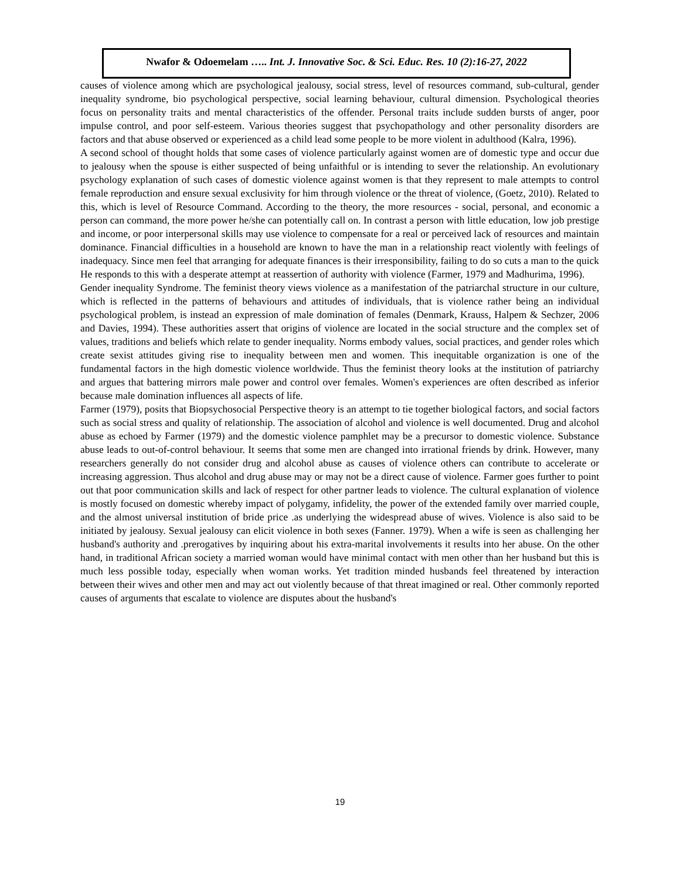Nwafor & Odoemelam ….. Int. J. Innovative Soc. & Sci. Educ. Res. 10 (2):16-27, 2022
causes of violence among which are psychological jealousy, social stress, level of resources command, sub-cultural, gender inequality syndrome, bio psychological perspective, social learning behaviour, cultural dimension. Psychological theories focus on personality traits and mental characteristics of the offender. Personal traits include sudden bursts of anger, poor impulse control, and poor self-esteem. Various theories suggest that psychopathology and other personality disorders are factors and that abuse observed or experienced as a child lead some people to be more violent in adulthood (Kalra, 1996).
A second school of thought holds that some cases of violence particularly against women are of domestic type and occur due to jealousy when the spouse is either suspected of being unfaithful or is intending to sever the relationship. An evolutionary psychology explanation of such cases of domestic violence against women is that they represent to male attempts to control female reproduction and ensure sexual exclusivity for him through violence or the threat of violence, (Goetz, 2010). Related to this, which is level of Resource Command. According to the theory, the more resources - social, personal, and economic a person can command, the more power he/she can potentially call on. In contrast a person with little education, low job prestige and income, or poor interpersonal skills may use violence to compensate for a real or perceived lack of resources and maintain dominance. Financial difficulties in a household are known to have the man in a relationship react violently with feelings of inadequacy. Since men feel that arranging for adequate finances is their irresponsibility, failing to do so cuts a man to the quick He responds to this with a desperate attempt at reassertion of authority with violence (Farmer, 1979 and Madhurima, 1996).
Gender inequality Syndrome. The feminist theory views violence as a manifestation of the patriarchal structure in our culture, which is reflected in the patterns of behaviours and attitudes of individuals, that is violence rather being an individual psychological problem, is instead an expression of male domination of females (Denmark, Krauss, Halpem & Sechzer, 2006 and Davies, 1994). These authorities assert that origins of violence are located in the social structure and the complex set of values, traditions and beliefs which relate to gender inequality. Norms embody values, social practices, and gender roles which create sexist attitudes giving rise to inequality between men and women. This inequitable organization is one of the fundamental factors in the high domestic violence worldwide. Thus the feminist theory looks at the institution of patriarchy and argues that battering mirrors male power and control over females. Women's experiences are often described as inferior because male domination influences all aspects of life.
Farmer (1979), posits that Biopsychosocial Perspective theory is an attempt to tie together biological factors, and social factors such as social stress and quality of relationship. The association of alcohol and violence is well documented. Drug and alcohol abuse as echoed by Farmer (1979) and the domestic violence pamphlet may be a precursor to domestic violence. Substance abuse leads to out-of-control behaviour. It seems that some men are changed into irrational friends by drink. However, many researchers generally do not consider drug and alcohol abuse as causes of violence others can contribute to accelerate or increasing aggression. Thus alcohol and drug abuse may or may not be a direct cause of violence. Farmer goes further to point out that poor communication skills and lack of respect for other partner leads to violence. The cultural explanation of violence is mostly focused on domestic whereby impact of polygamy, infidelity, the power of the extended family over married couple, and the almost universal institution of bride price .as underlying the widespread abuse of wives. Violence is also said to be initiated by jealousy. Sexual jealousy can elicit violence in both sexes (Fanner. 1979). When a wife is seen as challenging her husband's authority and .prerogatives by inquiring about his extra-marital involvements it results into her abuse. On the other hand, in traditional African society a married woman would have minimal contact with men other than her husband but this is much less possible today, especially when woman works. Yet tradition minded husbands feel threatened by interaction between their wives and other men and may act out violently because of that threat imagined or real. Other commonly reported causes of arguments that escalate to violence are disputes about the husband's
19